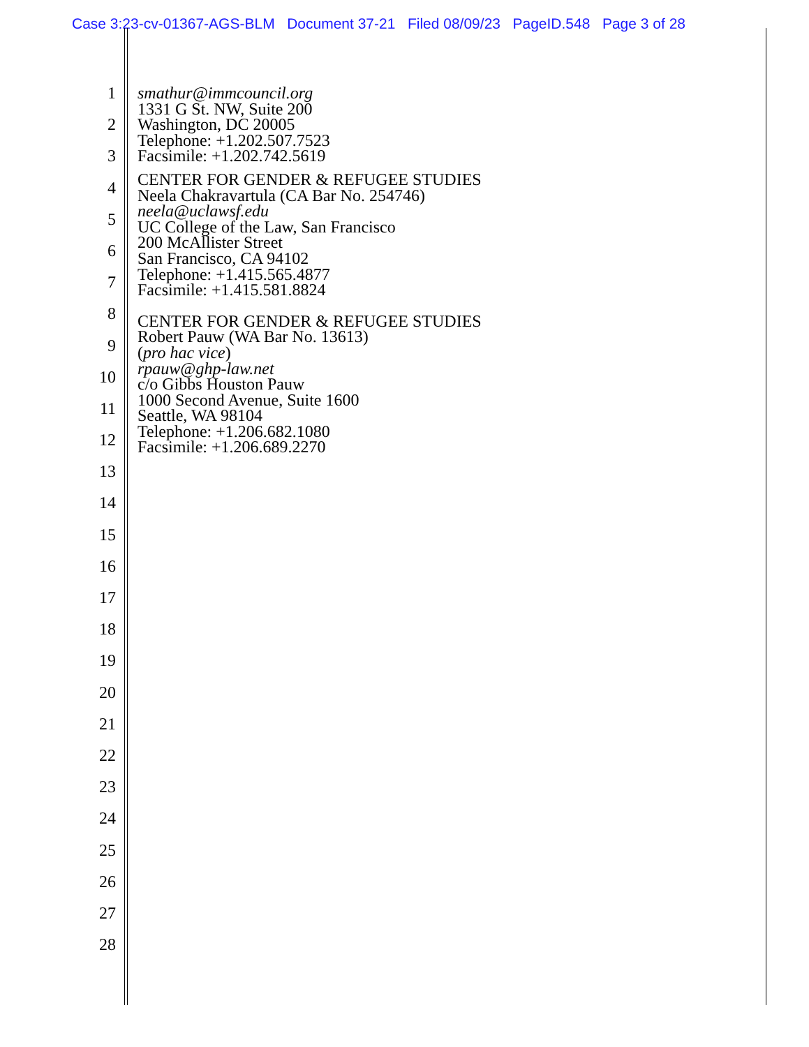Case 3:23-cv-01367-AGS-BLM Document 37-21 Filed 08/09/23 PageID.548 Page 3 of 28
1
2
3
4
5
6
7
8
9
10
11
12
13
14
15
16
17
18
19
20
21
22
23
24
25
26
27
28
smathur@immcouncil.org
1331 G St. NW, Suite 200
Washington, DC 20005
Telephone: +1.202.507.7523
Facsimile: +1.202.742.5619
CENTER FOR GENDER & REFUGEE STUDIES
Neela Chakravartula (CA Bar No. 254746)
neela@uclawsf.edu
UC College of the Law, San Francisco
200 McAllister Street
San Francisco, CA 94102
Telephone: +1.415.565.4877
Facsimile: +1.415.581.8824
CENTER FOR GENDER & REFUGEE STUDIES
Robert Pauw (WA Bar No. 13613)
(pro hac vice)
rpauw@ghp-law.net
c/o Gibbs Houston Pauw
1000 Second Avenue, Suite 1600
Seattle, WA 98104
Telephone: +1.206.682.1080
Facsimile: +1.206.689.2270